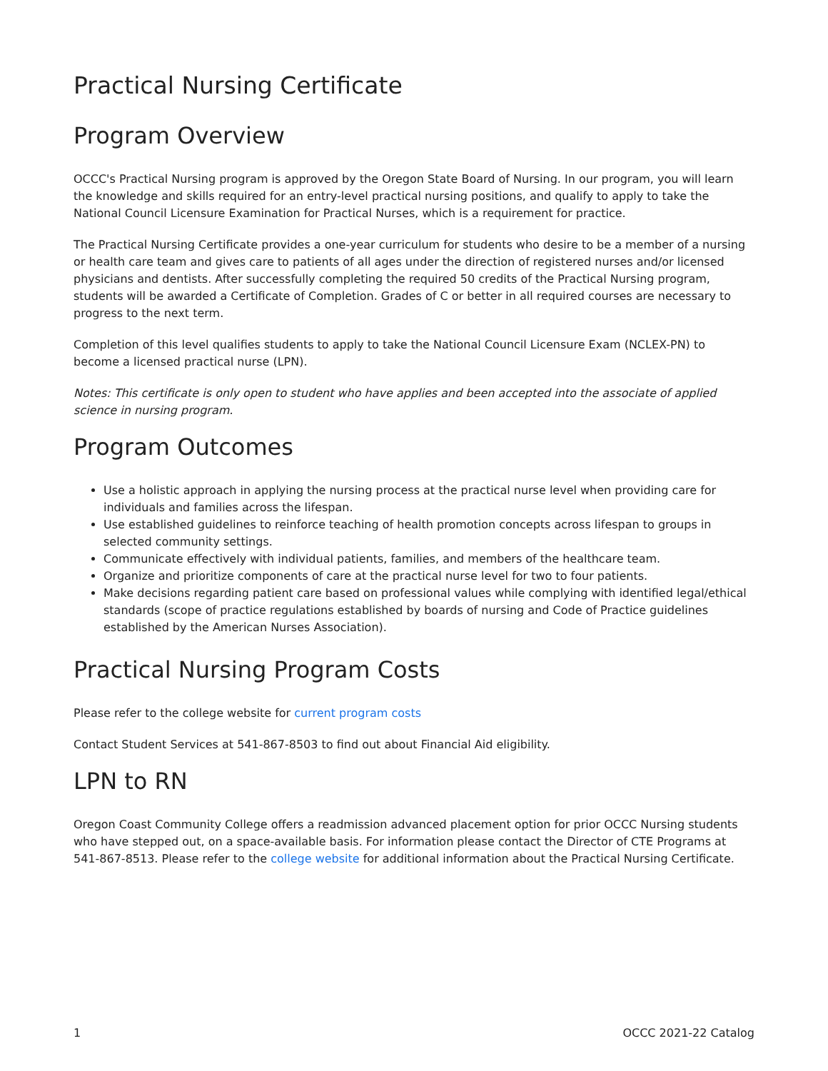Practical Nursing Certificate
Program Overview
OCCC's Practical Nursing program is approved by the Oregon State Board of Nursing. In our program, you will learn the knowledge and skills required for an entry-level practical nursing positions, and qualify to apply to take the National Council Licensure Examination for Practical Nurses, which is a requirement for practice.
The Practical Nursing Certificate provides a one-year curriculum for students who desire to be a member of a nursing or health care team and gives care to patients of all ages under the direction of registered nurses and/or licensed physicians and dentists. After successfully completing the required 50 credits of the Practical Nursing program, students will be awarded a Certificate of Completion. Grades of C or better in all required courses are necessary to progress to the next term.
Completion of this level qualifies students to apply to take the National Council Licensure Exam (NCLEX-PN) to become a licensed practical nurse (LPN).
Notes: This certificate is only open to student who have applies and been accepted into the associate of applied science in nursing program.
Program Outcomes
Use a holistic approach in applying the nursing process at the practical nurse level when providing care for individuals and families across the lifespan.
Use established guidelines to reinforce teaching of health promotion concepts across lifespan to groups in selected community settings.
Communicate effectively with individual patients, families, and members of the healthcare team.
Organize and prioritize components of care at the practical nurse level for two to four patients.
Make decisions regarding patient care based on professional values while complying with identified legal/ethical standards (scope of practice regulations established by boards of nursing and Code of Practice guidelines established by the American Nurses Association).
Practical Nursing Program Costs
Please refer to the college website for current program costs
Contact Student Services at 541-867-8503 to find out about Financial Aid eligibility.
LPN to RN
Oregon Coast Community College offers a readmission advanced placement option for prior OCCC Nursing students who have stepped out, on a space-available basis. For information please contact the Director of CTE Programs at 541-867-8513. Please refer to the college website for additional information about the Practical Nursing Certificate.
1 OCCC 2021-22 Catalog